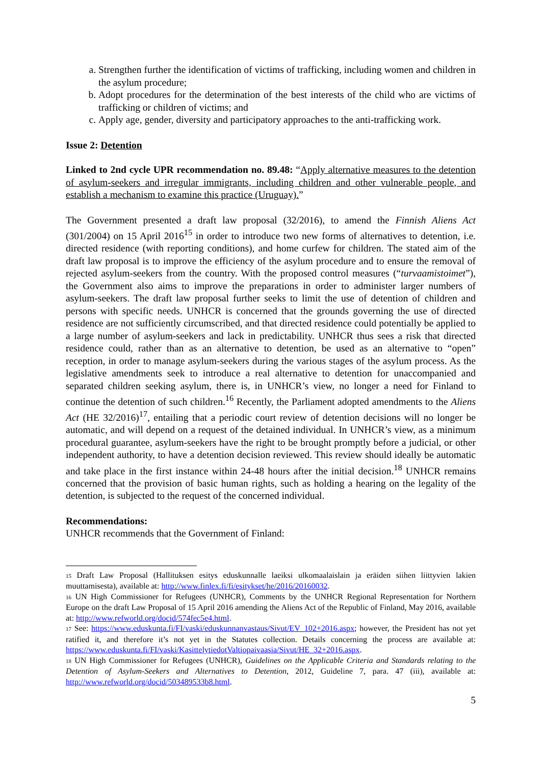a. Strengthen further the identification of victims of trafficking, including women and children in the asylum procedure;
b. Adopt procedures for the determination of the best interests of the child who are victims of trafficking or children of victims; and
c. Apply age, gender, diversity and participatory approaches to the anti-trafficking work.
Issue 2: Detention
Linked to 2nd cycle UPR recommendation no. 89.48: “Apply alternative measures to the detention of asylum-seekers and irregular immigrants, including children and other vulnerable people, and establish a mechanism to examine this practice (Uruguay).”
The Government presented a draft law proposal (32/2016), to amend the Finnish Aliens Act (301/2004) on 15 April 2016<sup>15</sup> in order to introduce two new forms of alternatives to detention, i.e. directed residence (with reporting conditions), and home curfew for children. The stated aim of the draft law proposal is to improve the efficiency of the asylum procedure and to ensure the removal of rejected asylum-seekers from the country. With the proposed control measures (“turvaamistoimet”), the Government also aims to improve the preparations in order to administer larger numbers of asylum-seekers. The draft law proposal further seeks to limit the use of detention of children and persons with specific needs. UNHCR is concerned that the grounds governing the use of directed residence are not sufficiently circumscribed, and that directed residence could potentially be applied to a large number of asylum-seekers and lack in predictability. UNHCR thus sees a risk that directed residence could, rather than as an alternative to detention, be used as an alternative to “open” reception, in order to manage asylum-seekers during the various stages of the asylum process. As the legislative amendments seek to introduce a real alternative to detention for unaccompanied and separated children seeking asylum, there is, in UNHCR’s view, no longer a need for Finland to continue the detention of such children.<sup>16</sup> Recently, the Parliament adopted amendments to the Aliens Act (HE 32/2016)<sup>17</sup>, entailing that a periodic court review of detention decisions will no longer be automatic, and will depend on a request of the detained individual. In UNHCR’s view, as a minimum procedural guarantee, asylum-seekers have the right to be brought promptly before a judicial, or other independent authority, to have a detention decision reviewed. This review should ideally be automatic and take place in the first instance within 24-48 hours after the initial decision.<sup>18</sup> UNHCR remains concerned that the provision of basic human rights, such as holding a hearing on the legality of the detention, is subjected to the request of the concerned individual.
Recommendations:
UNHCR recommends that the Government of Finland:
<sup>15</sup> Draft Law Proposal (Hallituksen esitys eduskunnalle laeiksi ulkomaalaislain ja eräiden siihen liittyvien lakien muuttamisesta), available at: http://www.finlex.fi/fi/esitykset/he/2016/20160032.
<sup>16</sup> UN High Commissioner for Refugees (UNHCR), Comments by the UNHCR Regional Representation for Northern Europe on the draft Law Proposal of 15 April 2016 amending the Aliens Act of the Republic of Finland, May 2016, available at: http://www.refworld.org/docid/574fec5e4.html.
<sup>17</sup> See: https://www.eduskunta.fi/FI/vaski/eduskunnanvastaus/Sivut/EV_102+2016.aspx; however, the President has not yet ratified it, and therefore it’s not yet in the Statutes collection. Details concerning the process are available at: https://www.eduskunta.fi/FI/vaski/KasittelytiedotValtiopaivaasia/Sivut/HE_32+2016.aspx.
<sup>18</sup> UN High Commissioner for Refugees (UNHCR), Guidelines on the Applicable Criteria and Standards relating to the Detention of Asylum-Seekers and Alternatives to Detention, 2012, Guideline 7, para. 47 (iii), available at: http://www.refworld.org/docid/503489533b8.html.
5